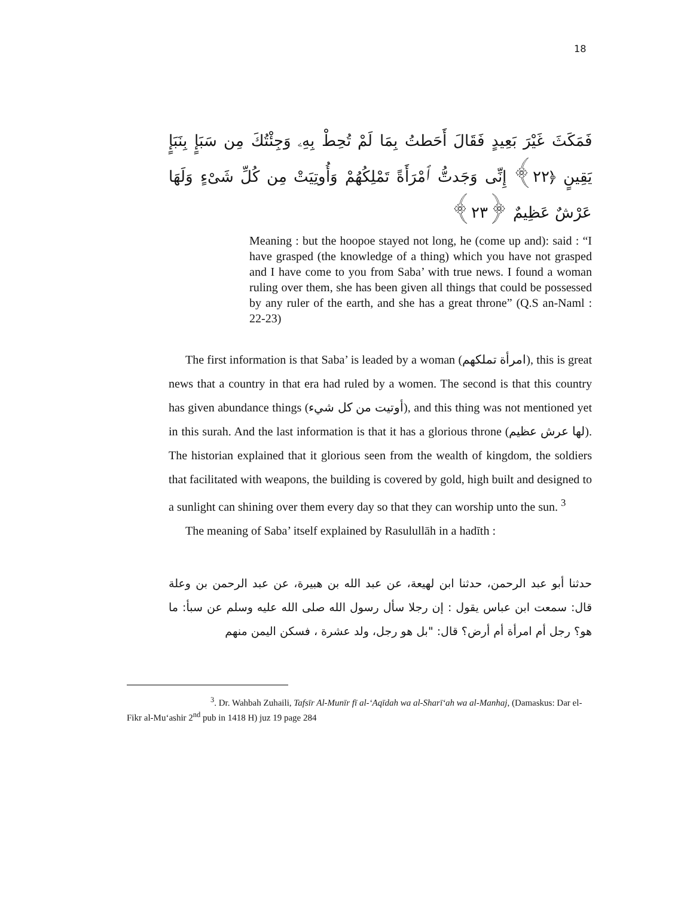18
فَمَكَثَ غَيْرَ بَعِيدٍ فَقَالَ أَحَطتُ بِمَا لَمْ تُحِطْ بِهِۦ وَجِئْتُكَ مِن سَبَإٍ بِنَبَإٍ يَقِينٍ ﴿٢٢﴾ إِنِّى وَجَدتُّ ٱمْرَأَةً تَمْلِكُهُمْ وَأُوتِيَتْ مِن كُلِّ شَىْءٍ وَلَهَا عَرْشٌ عَظِيمٌ ﴿٢٣﴾
Meaning : but the hoopoe stayed not long, he (come up and): said : “I have grasped (the knowledge of a thing) which you have not grasped and I have come to you from Saba’ with true news. I found a woman ruling over them, she has been given all things that could be possessed by any ruler of the earth, and she has a great throne” (Q.S an-Naml : 22-23)
The first information is that Saba’ is leaded by a woman (امرأة تملكهم), this is great news that a country in that era had ruled by a women. The second is that this country has given abundance things (أوتيت من كل شيء), and this thing was not mentioned yet in this surah. And the last information is that it has a glorious throne (لها عرش عظيم). The historian explained that it glorious seen from the wealth of kingdom, the soldiers that facilitated with weapons, the building is covered by gold, high built and designed to a sunlight can shining over them every day so that they can worship unto the sun. <sup>3</sup>
The meaning of Saba’ itself explained by Rasulullāh in a hadīth :
حدثنا أبو عبد الرحمن، حدثنا ابن لهيعة، عن عبد الله بن هبيرة، عن عبد الرحمن بن وعلة قال: سمعت ابن عباس يقول : إن رجلا سأل رسول الله صلى الله عليه وسلم عن سبأ: ما هو؟ رجل أم امرأة أم أرض؟ قال: "بل هو رجل، ولد عشرة ، فسكن اليمن منهم
<sup>3</sup>. Dr. Wahbah Zuhaili, Tafsīr Al-Munīr fī al-‘Aqīdah wa al-Sharī‘ah wa al-Manhaj, (Damaskus: Dar el-Fikr al-Mu‘ashir 2<sup>nd</sup> pub in 1418 H) juz 19 page 284